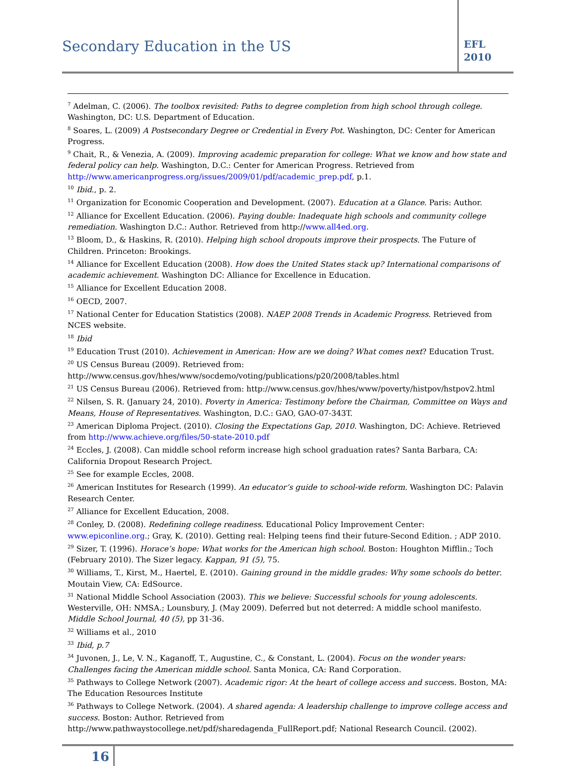Secondary Education in the US
EFL
2010
<sup>7</sup> Adelman, C. (2006). The toolbox revisited: Paths to degree completion from high school through college. Washington, DC: U.S. Department of Education.
<sup>8</sup> Soares, L. (2009) A Postsecondary Degree or Credential in Every Pot. Washington, DC: Center for American Progress.
<sup>9</sup> Chait, R., & Venezia, A. (2009). Improving academic preparation for college: What we know and how state and federal policy can help. Washington, D.C.: Center for American Progress. Retrieved from http://www.americanprogress.org/issues/2009/01/pdf/academic_prep.pdf, p.1.
<sup>10</sup> Ibid., p. 2.
<sup>11</sup> Organization for Economic Cooperation and Development. (2007). Education at a Glance. Paris: Author.
<sup>12</sup> Alliance for Excellent Education. (2006). Paying double: Inadequate high schools and community college remediation. Washington D.C.: Author. Retrieved from http://www.all4ed.org.
<sup>13</sup> Bloom, D., & Haskins, R. (2010). Helping high school dropouts improve their prospects. The Future of Children. Princeton: Brookings.
<sup>14</sup> Alliance for Excellent Education (2008). How does the United States stack up? International comparisons of academic achievement. Washington DC: Alliance for Excellence in Education.
<sup>15</sup> Alliance for Excellent Education 2008.
<sup>16</sup> OECD, 2007.
<sup>17</sup> National Center for Education Statistics (2008). NAEP 2008 Trends in Academic Progress. Retrieved from NCES website.
<sup>18</sup> Ibid
<sup>19</sup> Education Trust (2010). Achievement in American: How are we doing? What comes next? Education Trust.
<sup>20</sup> US Census Bureau (2009). Retrieved from:
http://www.census.gov/hhes/www/socdemo/voting/publications/p20/2008/tables.html
<sup>21</sup> US Census Bureau (2006). Retrieved from: http://www.census.gov/hhes/www/poverty/histpov/hstpov2.html
<sup>22</sup> Nilsen, S. R. (January 24, 2010). Poverty in America: Testimony before the Chairman, Committee on Ways and Means, House of Representatives. Washington, D.C.: GAO, GAO-07-343T.
<sup>23</sup> American Diploma Project. (2010). Closing the Expectations Gap, 2010. Washington, DC: Achieve. Retrieved from http://www.achieve.org/files/50-state-2010.pdf
<sup>24</sup> Eccles, J. (2008). Can middle school reform increase high school graduation rates? Santa Barbara, CA: California Dropout Research Project.
<sup>25</sup> See for example Eccles, 2008.
<sup>26</sup> American Institutes for Research (1999). An educator’s guide to school-wide reform. Washington DC: Palavin Research Center.
<sup>27</sup> Alliance for Excellent Education, 2008.
<sup>28</sup> Conley, D. (2008). Redefining college readiness. Educational Policy Improvement Center: www.epiconline.org.; Gray, K. (2010). Getting real: Helping teens find their future-Second Edition. ; ADP 2010.
<sup>29</sup> Sizer, T. (1996). Horace’s hope: What works for the American high school. Boston: Houghton Mifflin.; Toch (February 2010). The Sizer legacy. Kappan, 91 (5), 75.
<sup>30</sup> Williams, T., Kirst, M., Haertel, E. (2010). Gaining ground in the middle grades: Why some schools do better. Moutain View, CA: EdSource.
<sup>31</sup> National Middle School Association (2003). This we believe: Successful schools for young adolescents. Westerville, OH: NMSA.; Lounsbury, J. (May 2009). Deferred but not deterred: A middle school manifesto. Middle School Journal, 40 (5), pp 31-36.
<sup>32</sup> Williams et al., 2010
<sup>33</sup> Ibid, p.7
<sup>34</sup> Juvonen, J., Le, V. N., Kaganoff, T., Augustine, C., & Constant, L. (2004). Focus on the wonder years: Challenges facing the American middle school. Santa Monica, CA: Rand Corporation.
<sup>35</sup> Pathways to College Network (2007). Academic rigor: At the heart of college access and success. Boston, MA: The Education Resources Institute
<sup>36</sup> Pathways to College Network. (2004). A shared agenda: A leadership challenge to improve college access and success. Boston: Author. Retrieved from
http://www.pathwaystocollege.net/pdf/sharedagenda_FullReport.pdf; National Research Council. (2002).
16